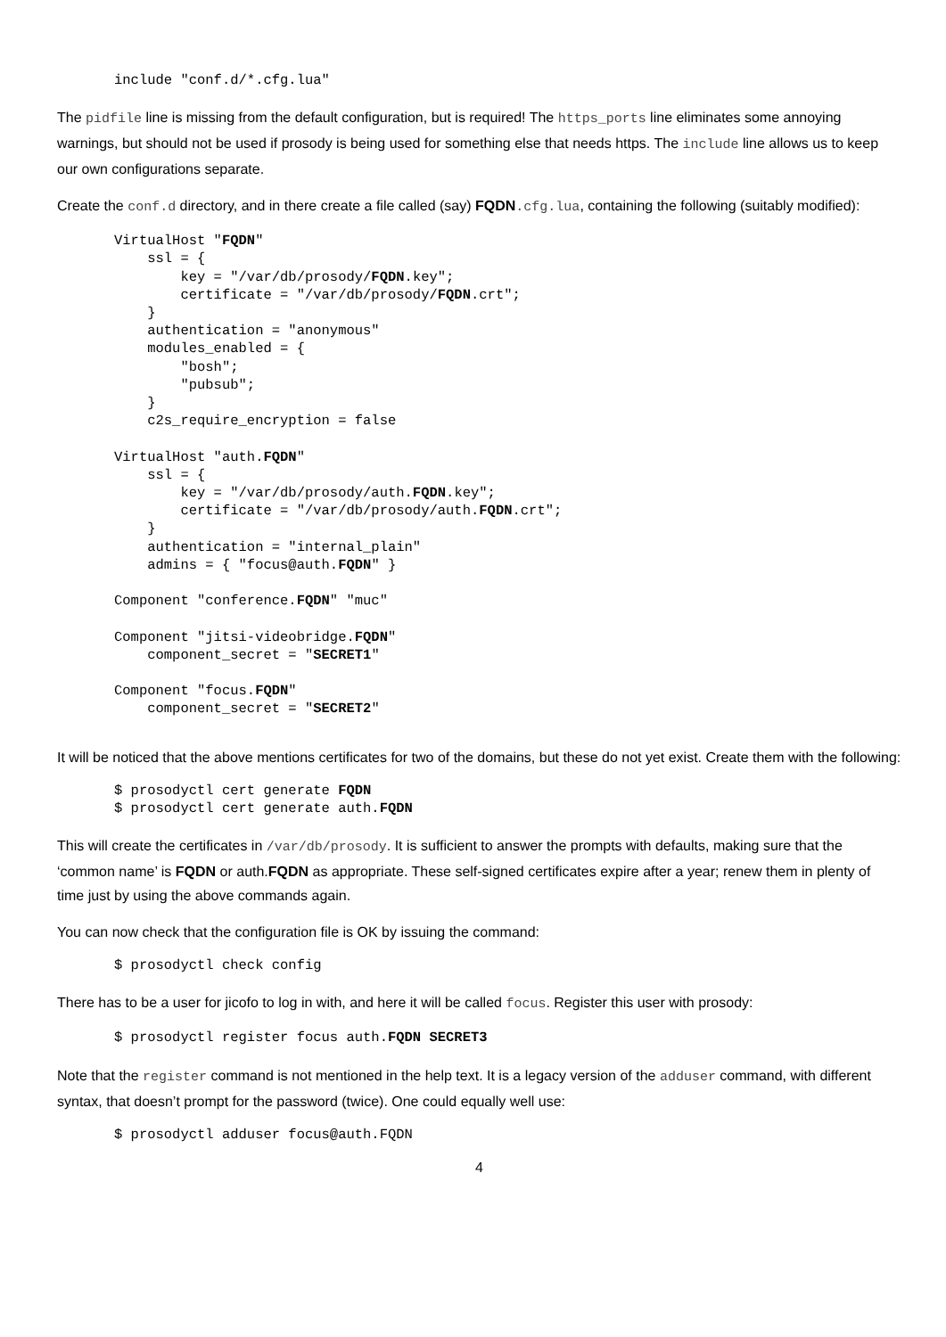include "conf.d/*.cfg.lua"
The pidfile line is missing from the default configuration, but is required! The https_ports line eliminates some annoying warnings, but should not be used if prosody is being used for something else that needs https. The include line allows us to keep our own configurations separate.
Create the conf.d directory, and in there create a file called (say) FQDN.cfg.lua, containing the following (suitably modified):
VirtualHost "FQDN"
    ssl = {
        key = "/var/db/prosody/FQDN.key";
        certificate = "/var/db/prosody/FQDN.crt";
    }
    authentication = "anonymous"
    modules_enabled = {
        "bosh";
        "pubsub";
    }
    c2s_require_encryption = false

VirtualHost "auth.FQDN"
    ssl = {
        key = "/var/db/prosody/auth.FQDN.key";
        certificate = "/var/db/prosody/auth.FQDN.crt";
    }
    authentication = "internal_plain"
    admins = { "focus@auth.FQDN" }

Component "conference.FQDN" "muc"

Component "jitsi-videobridge.FQDN"
    component_secret = "SECRET1"

Component "focus.FQDN"
    component_secret = "SECRET2"
It will be noticed that the above mentions certificates for two of the domains, but these do not yet exist. Create them with the following:
$ prosodyctl cert generate FQDN
$ prosodyctl cert generate auth.FQDN
This will create the certificates in /var/db/prosody. It is sufficient to answer the prompts with defaults, making sure that the ‘common name’ is FQDN or auth.FQDN as appropriate. These self-signed certificates expire after a year; renew them in plenty of time just by using the above commands again.
You can now check that the configuration file is OK by issuing the command:
$ prosodyctl check config
There has to be a user for jicofo to log in with, and here it will be called focus. Register this user with prosody:
$ prosodyctl register focus auth.FQDN SECRET3
Note that the register command is not mentioned in the help text. It is a legacy version of the adduser command, with different syntax, that doesn’t prompt for the password (twice). One could equally well use:
$ prosodyctl adduser focus@auth.FQDN
4